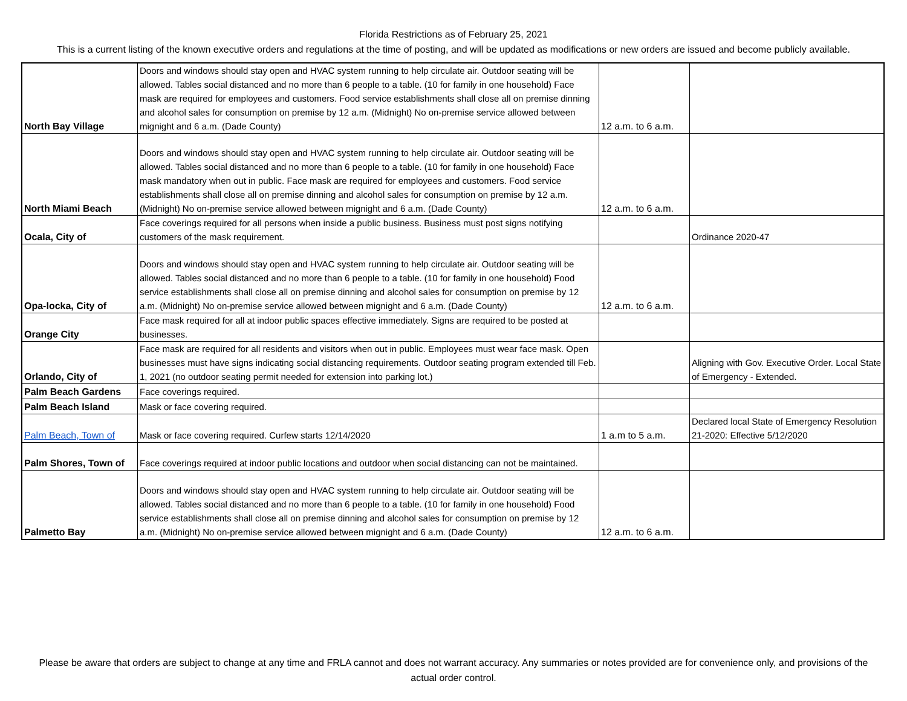Florida Restrictions as of February 25, 2021
This is a current listing of the known executive orders and regulations at the time of posting, and will be updated as modifications or new orders are issued and become publicly available.
| North Bay Village | Doors and windows should stay open and HVAC system running to help circulate air. Outdoor seating will be allowed. Tables social distanced and no more than 6 people to a table. (10 for family in one household) Face mask are required for employees and customers. Food service establishments shall close all on premise dinning and alcohol sales for consumption on premise by 12 a.m. (Midnight) No on-premise service allowed between mignight and 6 a.m. (Dade County) | 12 a.m. to 6 a.m. | |
| North Miami Beach | Doors and windows should stay open and HVAC system running to help circulate air. Outdoor seating will be allowed. Tables social distanced and no more than 6 people to a table. (10 for family in one household) Face mask mandatory when out in public. Face mask are required for employees and customers. Food service establishments shall close all on premise dinning and alcohol sales for consumption on premise by 12 a.m. (Midnight) No on-premise service allowed between mignight and 6 a.m. (Dade County) | 12 a.m. to 6 a.m. | |
| Ocala, City of | Face coverings required for all persons when inside a public business. Business must post signs notifying customers of the mask requirement. | | Ordinance 2020-47 |
| Opa-locka, City of | Doors and windows should stay open and HVAC system running to help circulate air. Outdoor seating will be allowed. Tables social distanced and no more than 6 people to a table. (10 for family in one household) Food service establishments shall close all on premise dinning and alcohol sales for consumption on premise by 12 a.m. (Midnight) No on-premise service allowed between mignight and 6 a.m. (Dade County) | 12 a.m. to 6 a.m. | |
| Orange City | Face mask required for all at indoor public spaces effective immediately. Signs are required to be posted at businesses. | | |
| Orlando, City of | Face mask are required for all residents and visitors when out in public. Employees must wear face mask. Open businesses must have signs indicating social distancing requirements. Outdoor seating program extended till Feb. 1, 2021 (no outdoor seating permit needed for extension into parking lot.) | | Aligning with Gov. Executive Order. Local State of Emergency - Extended. |
| Palm Beach Gardens | Face coverings required. | | |
| Palm Beach Island | Mask or face covering required. | | |
| Palm Beach, Town of | Mask or face covering required. Curfew starts 12/14/2020 | 1 a.m to 5 a.m. | Declared local State of Emergency Resolution 21-2020: Effective 5/12/2020 |
| Palm Shores, Town of | Face coverings required at indoor public locations and outdoor when social distancing can not be maintained. | | |
| Palmetto Bay | Doors and windows should stay open and HVAC system running to help circulate air. Outdoor seating will be allowed. Tables social distanced and no more than 6 people to a table. (10 for family in one household) Food service establishments shall close all on premise dinning and alcohol sales for consumption on premise by 12 a.m. (Midnight) No on-premise service allowed between mignight and 6 a.m. (Dade County) | 12 a.m. to 6 a.m. | |
Please be aware that orders are subject to change at any time and FRLA cannot and does not warrant accuracy. Any summaries or notes provided are for convenience only, and provisions of the actual order control.